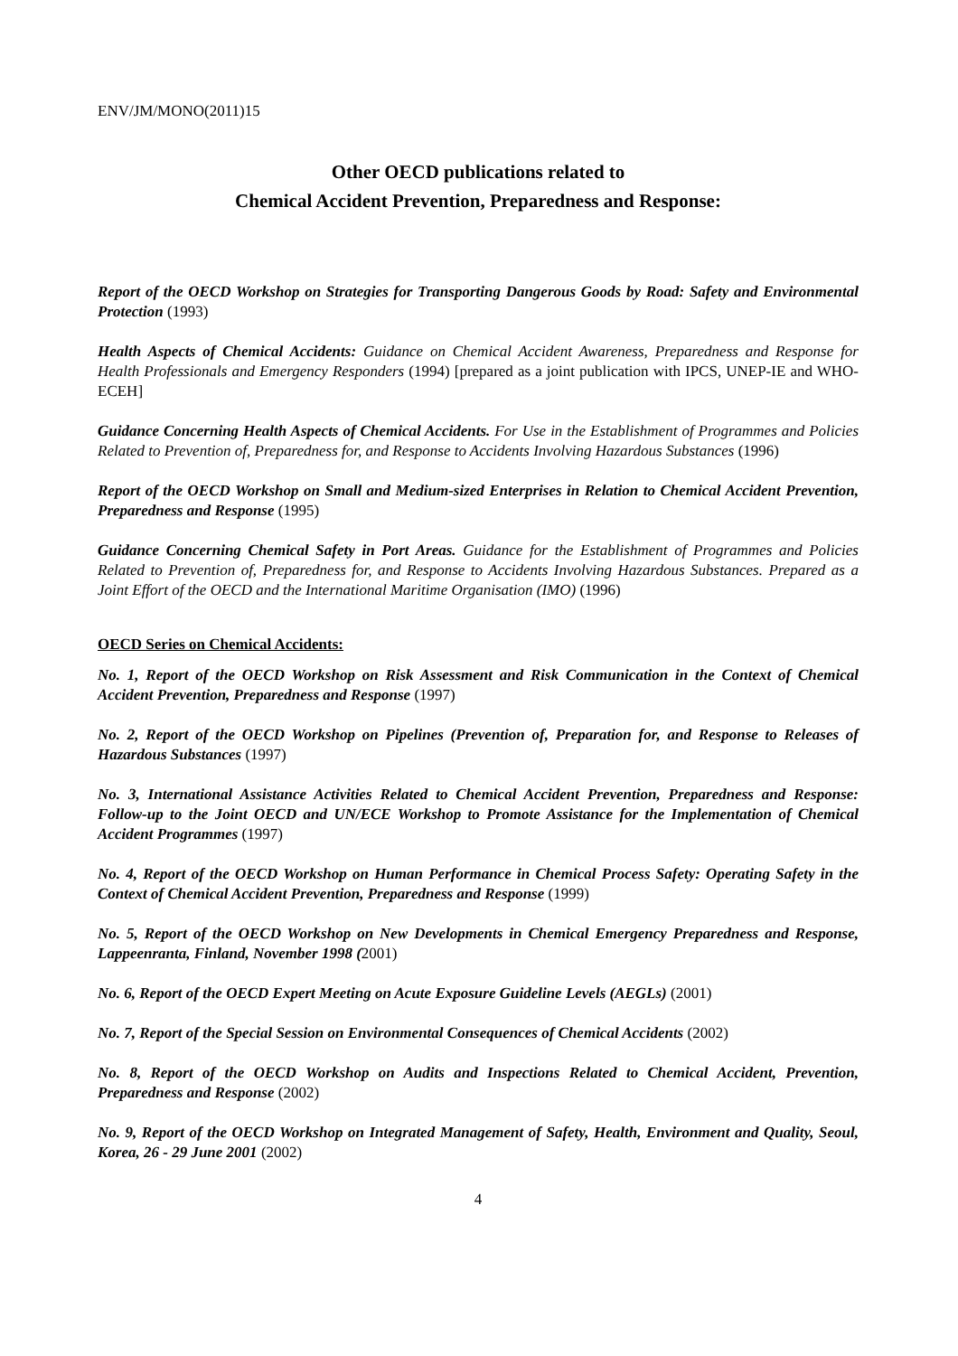ENV/JM/MONO(2011)15
Other OECD publications related to
Chemical Accident Prevention, Preparedness and Response:
Report of the OECD Workshop on Strategies for Transporting Dangerous Goods by Road: Safety and Environmental Protection (1993)
Health Aspects of Chemical Accidents: Guidance on Chemical Accident Awareness, Preparedness and Response for Health Professionals and Emergency Responders (1994) [prepared as a joint publication with IPCS, UNEP-IE and WHO-ECEH]
Guidance Concerning Health Aspects of Chemical Accidents. For Use in the Establishment of Programmes and Policies Related to Prevention of, Preparedness for, and Response to Accidents Involving Hazardous Substances (1996)
Report of the OECD Workshop on Small and Medium-sized Enterprises in Relation to Chemical Accident Prevention, Preparedness and Response (1995)
Guidance Concerning Chemical Safety in Port Areas. Guidance for the Establishment of Programmes and Policies Related to Prevention of, Preparedness for, and Response to Accidents Involving Hazardous Substances. Prepared as a Joint Effort of the OECD and the International Maritime Organisation (IMO) (1996)
OECD Series on Chemical Accidents:
No. 1, Report of the OECD Workshop on Risk Assessment and Risk Communication in the Context of Chemical Accident Prevention, Preparedness and Response (1997)
No. 2, Report of the OECD Workshop on Pipelines (Prevention of, Preparation for, and Response to Releases of Hazardous Substances (1997)
No. 3, International Assistance Activities Related to Chemical Accident Prevention, Preparedness and Response: Follow-up to the Joint OECD and UN/ECE Workshop to Promote Assistance for the Implementation of Chemical Accident Programmes (1997)
No. 4, Report of the OECD Workshop on Human Performance in Chemical Process Safety: Operating Safety in the Context of Chemical Accident Prevention, Preparedness and Response (1999)
No. 5, Report of the OECD Workshop on New Developments in Chemical Emergency Preparedness and Response, Lappeenranta, Finland, November 1998 (2001)
No. 6, Report of the OECD Expert Meeting on Acute Exposure Guideline Levels (AEGLs) (2001)
No. 7, Report of the Special Session on Environmental Consequences of Chemical Accidents (2002)
No. 8, Report of the OECD Workshop on Audits and Inspections Related to Chemical Accident, Prevention, Preparedness and Response (2002)
No. 9, Report of the OECD Workshop on Integrated Management of Safety, Health, Environment and Quality, Seoul, Korea, 26 - 29 June 2001 (2002)
4